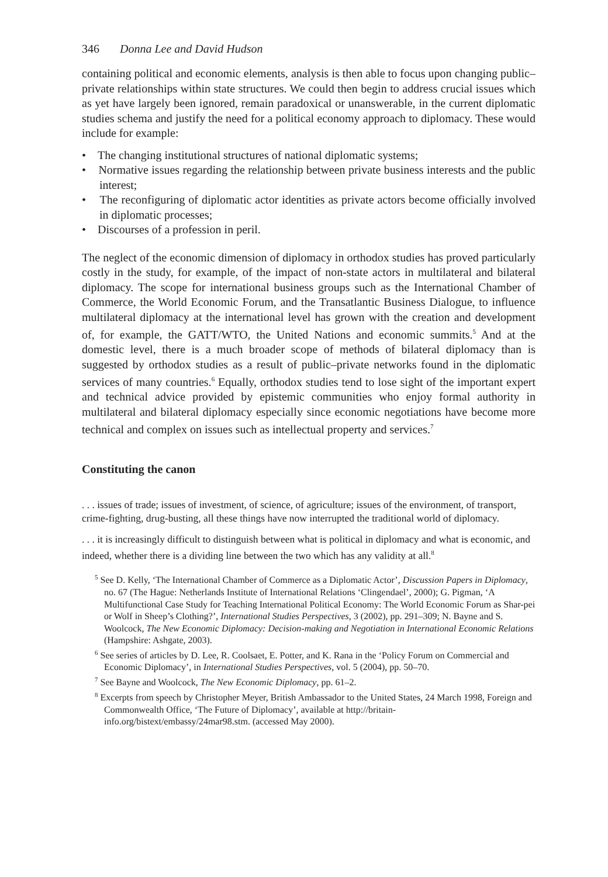346 Donna Lee and David Hudson
containing political and economic elements, analysis is then able to focus upon changing public–private relationships within state structures. We could then begin to address crucial issues which as yet have largely been ignored, remain paradoxical or unanswerable, in the current diplomatic studies schema and justify the need for a political economy approach to diplomacy. These would include for example:
• The changing institutional structures of national diplomatic systems;
• Normative issues regarding the relationship between private business interests and the public interest;
• The reconfiguring of diplomatic actor identities as private actors become officially involved in diplomatic processes;
• Discourses of a profession in peril.
The neglect of the economic dimension of diplomacy in orthodox studies has proved particularly costly in the study, for example, of the impact of non-state actors in multilateral and bilateral diplomacy. The scope for international business groups such as the International Chamber of Commerce, the World Economic Forum, and the Transatlantic Business Dialogue, to influence multilateral diplomacy at the international level has grown with the creation and development of, for example, the GATT/WTO, the United Nations and economic summits.<sup>5</sup> And at the domestic level, there is a much broader scope of methods of bilateral diplomacy than is suggested by orthodox studies as a result of public–private networks found in the diplomatic services of many countries.<sup>6</sup> Equally, orthodox studies tend to lose sight of the important expert and technical advice provided by epistemic communities who enjoy formal authority in multilateral and bilateral diplomacy especially since economic negotiations have become more technical and complex on issues such as intellectual property and services.<sup>7</sup>
Constituting the canon
. . . issues of trade; issues of investment, of science, of agriculture; issues of the environment, of transport, crime-fighting, drug-busting, all these things have now interrupted the traditional world of diplomacy.
. . . it is increasingly difficult to distinguish between what is political in diplomacy and what is economic, and indeed, whether there is a dividing line between the two which has any validity at all.<sup>8</sup>
<sup>5</sup> See D. Kelly, ‘The International Chamber of Commerce as a Diplomatic Actor’, Discussion Papers in Diplomacy, no. 67 (The Hague: Netherlands Institute of International Relations ‘Clingendael’, 2000); G. Pigman, ‘A Multifunctional Case Study for Teaching International Political Economy: The World Economic Forum as Shar-pei or Wolf in Sheep’s Clothing?’, International Studies Perspectives, 3 (2002), pp. 291–309; N. Bayne and S. Woolcock, The New Economic Diplomacy: Decision-making and Negotiation in International Economic Relations (Hampshire: Ashgate, 2003).
<sup>6</sup> See series of articles by D. Lee, R. Coolsaet, E. Potter, and K. Rana in the ‘Policy Forum on Commercial and Economic Diplomacy’, in International Studies Perspectives, vol. 5 (2004), pp. 50–70.
<sup>7</sup> See Bayne and Woolcock, The New Economic Diplomacy, pp. 61–2.
<sup>8</sup> Excerpts from speech by Christopher Meyer, British Ambassador to the United States, 24 March 1998, Foreign and Commonwealth Office, ‘The Future of Diplomacy’, available at http://britain-info.org/bistext/embassy/24mar98.stm. (accessed May 2000).